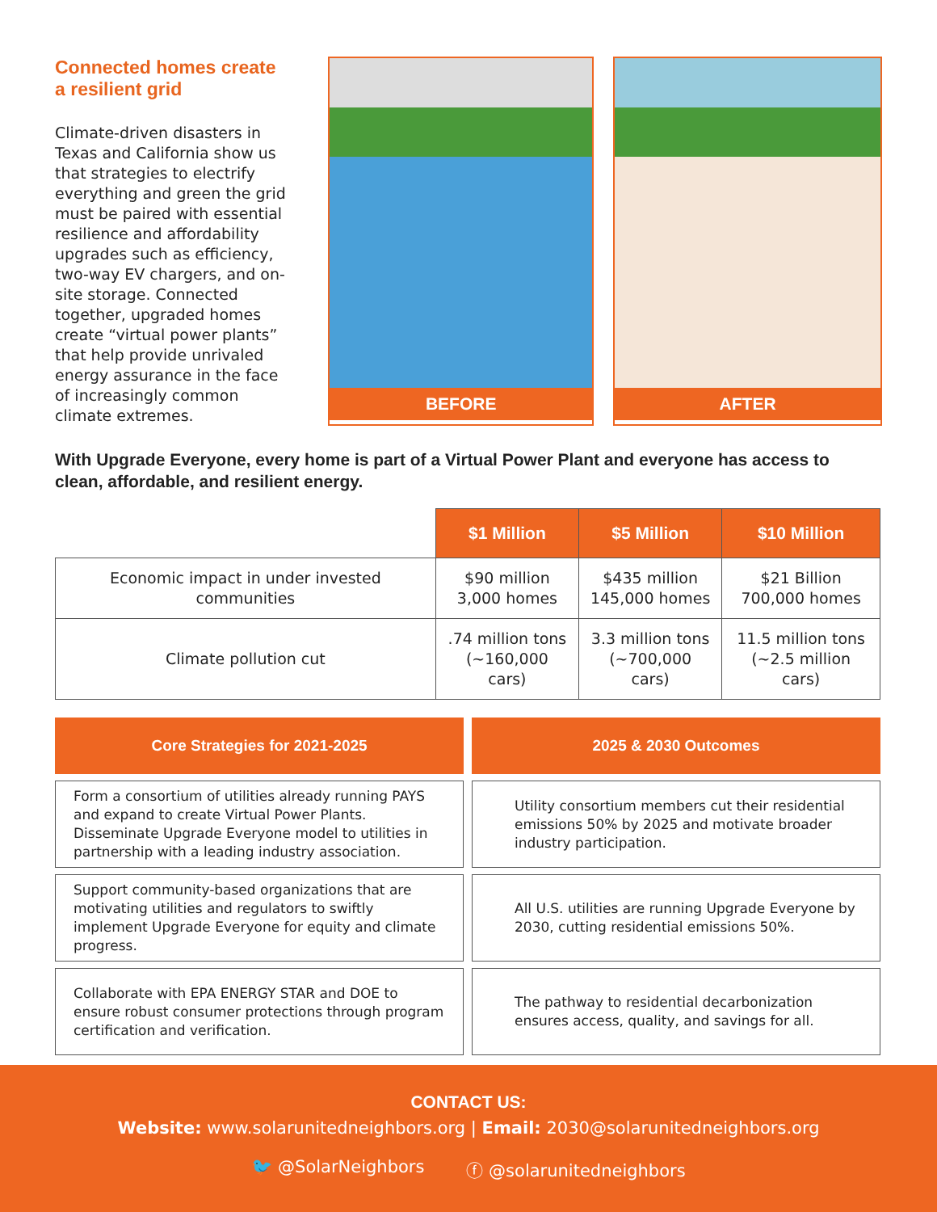Connected homes create a resilient grid
Climate-driven disasters in Texas and California show us that strategies to electrify everything and green the grid must be paired with essential resilience and affordability upgrades such as efficiency, two-way EV chargers, and on-site storage. Connected together, upgraded homes create “virtual power plants” that help provide unrivaled energy assurance in the face of increasingly common climate extremes.
BEFORE AFTER
With Upgrade Everyone, every home is part of a Virtual Power Plant and everyone has access to clean, affordable, and resilient energy.
| | $1 Million | $5 Million | $10 Million |
| --- | --- | --- | --- |
| Economic impact in under invested communities | $90 million 3,000 homes | $435 million 145,000 homes | $21 Billion 700,000 homes |
| Climate pollution cut | .74 million tons (~160,000 cars) | 3.3 million tons (~700,000 cars) | 11.5 million tons (~2.5 million cars) |
Core Strategies for 2021-2025
2025 & 2030 Outcomes
Form a consortium of utilities already running PAYS and expand to create Virtual Power Plants. Disseminate Upgrade Everyone model to utilities in partnership with a leading industry association.
Utility consortium members cut their residential emissions 50% by 2025 and motivate broader industry participation.
Support community-based organizations that are motivating utilities and regulators to swiftly implement Upgrade Everyone for equity and climate progress.
All U.S. utilities are running Upgrade Everyone by 2030, cutting residential emissions 50%.
Collaborate with EPA ENERGY STAR and DOE to ensure robust consumer protections through program certification and verification.
The pathway to residential decarbonization ensures access, quality, and savings for all.
CONTACT US:
Website: www.solarunitedneighbors.org | Email: 2030@solarunitedneighbors.org
🐦 @SolarNeighbors ⓕ @solarunitedneighbors